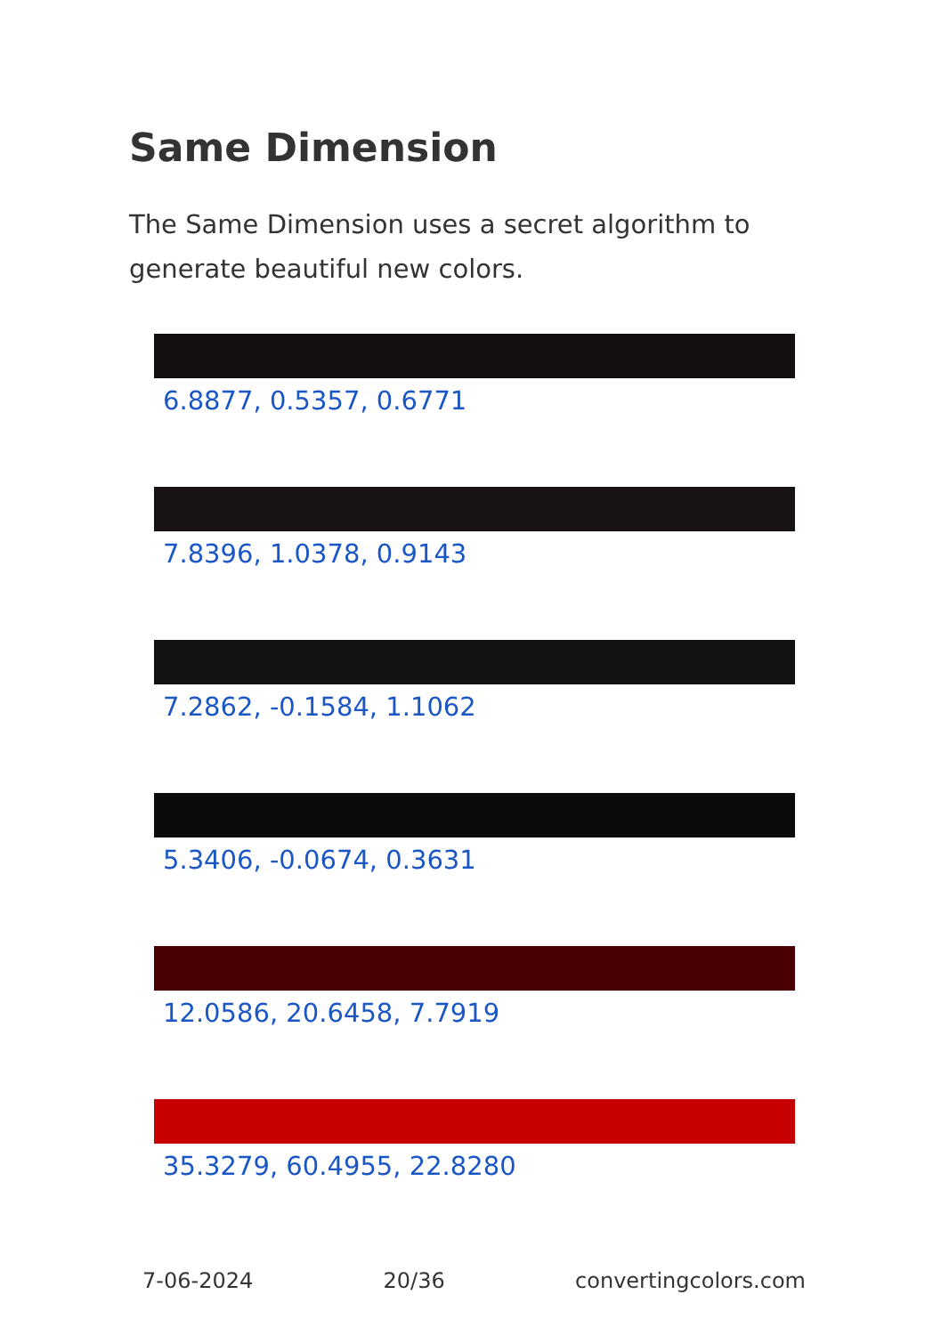Same Dimension
The Same Dimension uses a secret algorithm to generate beautiful new colors.
6.8877, 0.5357, 0.6771
7.8396, 1.0378, 0.9143
7.2862, -0.1584, 1.1062
5.3406, -0.0674, 0.3631
12.0586, 20.6458, 7.7919
35.3279, 60.4955, 22.8280
7-06-2024 20/36 convertingcolors.com